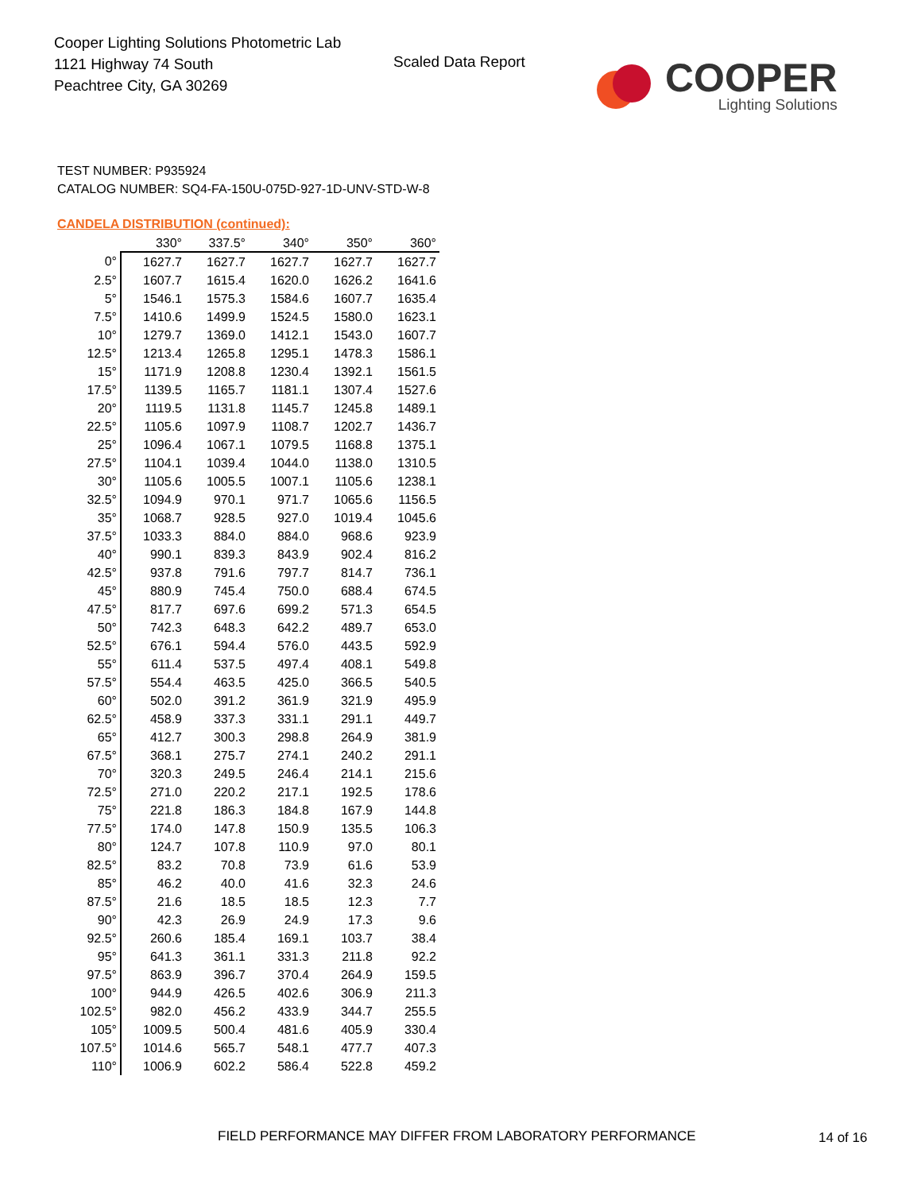Cooper Lighting Solutions Photometric Lab
1121 Highway 74 South
Peachtree City, GA 30269
Scaled Data Report
COOPER
Lighting Solutions
TEST NUMBER: P935924
CATALOG NUMBER: SQ4-FA-150U-075D-927-1D-UNV-STD-W-8
CANDELA DISTRIBUTION (continued):
| | 330° | 337.5° | 340° | 350° | 360° |
| --- | --- | --- | --- | --- | --- |
| 0° | 1627.7 | 1627.7 | 1627.7 | 1627.7 | 1627.7 |
| 2.5° | 1607.7 | 1615.4 | 1620.0 | 1626.2 | 1641.6 |
| 5° | 1546.1 | 1575.3 | 1584.6 | 1607.7 | 1635.4 |
| 7.5° | 1410.6 | 1499.9 | 1524.5 | 1580.0 | 1623.1 |
| 10° | 1279.7 | 1369.0 | 1412.1 | 1543.0 | 1607.7 |
| 12.5° | 1213.4 | 1265.8 | 1295.1 | 1478.3 | 1586.1 |
| 15° | 1171.9 | 1208.8 | 1230.4 | 1392.1 | 1561.5 |
| 17.5° | 1139.5 | 1165.7 | 1181.1 | 1307.4 | 1527.6 |
| 20° | 1119.5 | 1131.8 | 1145.7 | 1245.8 | 1489.1 |
| 22.5° | 1105.6 | 1097.9 | 1108.7 | 1202.7 | 1436.7 |
| 25° | 1096.4 | 1067.1 | 1079.5 | 1168.8 | 1375.1 |
| 27.5° | 1104.1 | 1039.4 | 1044.0 | 1138.0 | 1310.5 |
| 30° | 1105.6 | 1005.5 | 1007.1 | 1105.6 | 1238.1 |
| 32.5° | 1094.9 | 970.1 | 971.7 | 1065.6 | 1156.5 |
| 35° | 1068.7 | 928.5 | 927.0 | 1019.4 | 1045.6 |
| 37.5° | 1033.3 | 884.0 | 884.0 | 968.6 | 923.9 |
| 40° | 990.1 | 839.3 | 843.9 | 902.4 | 816.2 |
| 42.5° | 937.8 | 791.6 | 797.7 | 814.7 | 736.1 |
| 45° | 880.9 | 745.4 | 750.0 | 688.4 | 674.5 |
| 47.5° | 817.7 | 697.6 | 699.2 | 571.3 | 654.5 |
| 50° | 742.3 | 648.3 | 642.2 | 489.7 | 653.0 |
| 52.5° | 676.1 | 594.4 | 576.0 | 443.5 | 592.9 |
| 55° | 611.4 | 537.5 | 497.4 | 408.1 | 549.8 |
| 57.5° | 554.4 | 463.5 | 425.0 | 366.5 | 540.5 |
| 60° | 502.0 | 391.2 | 361.9 | 321.9 | 495.9 |
| 62.5° | 458.9 | 337.3 | 331.1 | 291.1 | 449.7 |
| 65° | 412.7 | 300.3 | 298.8 | 264.9 | 381.9 |
| 67.5° | 368.1 | 275.7 | 274.1 | 240.2 | 291.1 |
| 70° | 320.3 | 249.5 | 246.4 | 214.1 | 215.6 |
| 72.5° | 271.0 | 220.2 | 217.1 | 192.5 | 178.6 |
| 75° | 221.8 | 186.3 | 184.8 | 167.9 | 144.8 |
| 77.5° | 174.0 | 147.8 | 150.9 | 135.5 | 106.3 |
| 80° | 124.7 | 107.8 | 110.9 | 97.0 | 80.1 |
| 82.5° | 83.2 | 70.8 | 73.9 | 61.6 | 53.9 |
| 85° | 46.2 | 40.0 | 41.6 | 32.3 | 24.6 |
| 87.5° | 21.6 | 18.5 | 18.5 | 12.3 | 7.7 |
| 90° | 42.3 | 26.9 | 24.9 | 17.3 | 9.6 |
| 92.5° | 260.6 | 185.4 | 169.1 | 103.7 | 38.4 |
| 95° | 641.3 | 361.1 | 331.3 | 211.8 | 92.2 |
| 97.5° | 863.9 | 396.7 | 370.4 | 264.9 | 159.5 |
| 100° | 944.9 | 426.5 | 402.6 | 306.9 | 211.3 |
| 102.5° | 982.0 | 456.2 | 433.9 | 344.7 | 255.5 |
| 105° | 1009.5 | 500.4 | 481.6 | 405.9 | 330.4 |
| 107.5° | 1014.6 | 565.7 | 548.1 | 477.7 | 407.3 |
| 110° | 1006.9 | 602.2 | 586.4 | 522.8 | 459.2 |
FIELD PERFORMANCE MAY DIFFER FROM LABORATORY PERFORMANCE
14 of 16